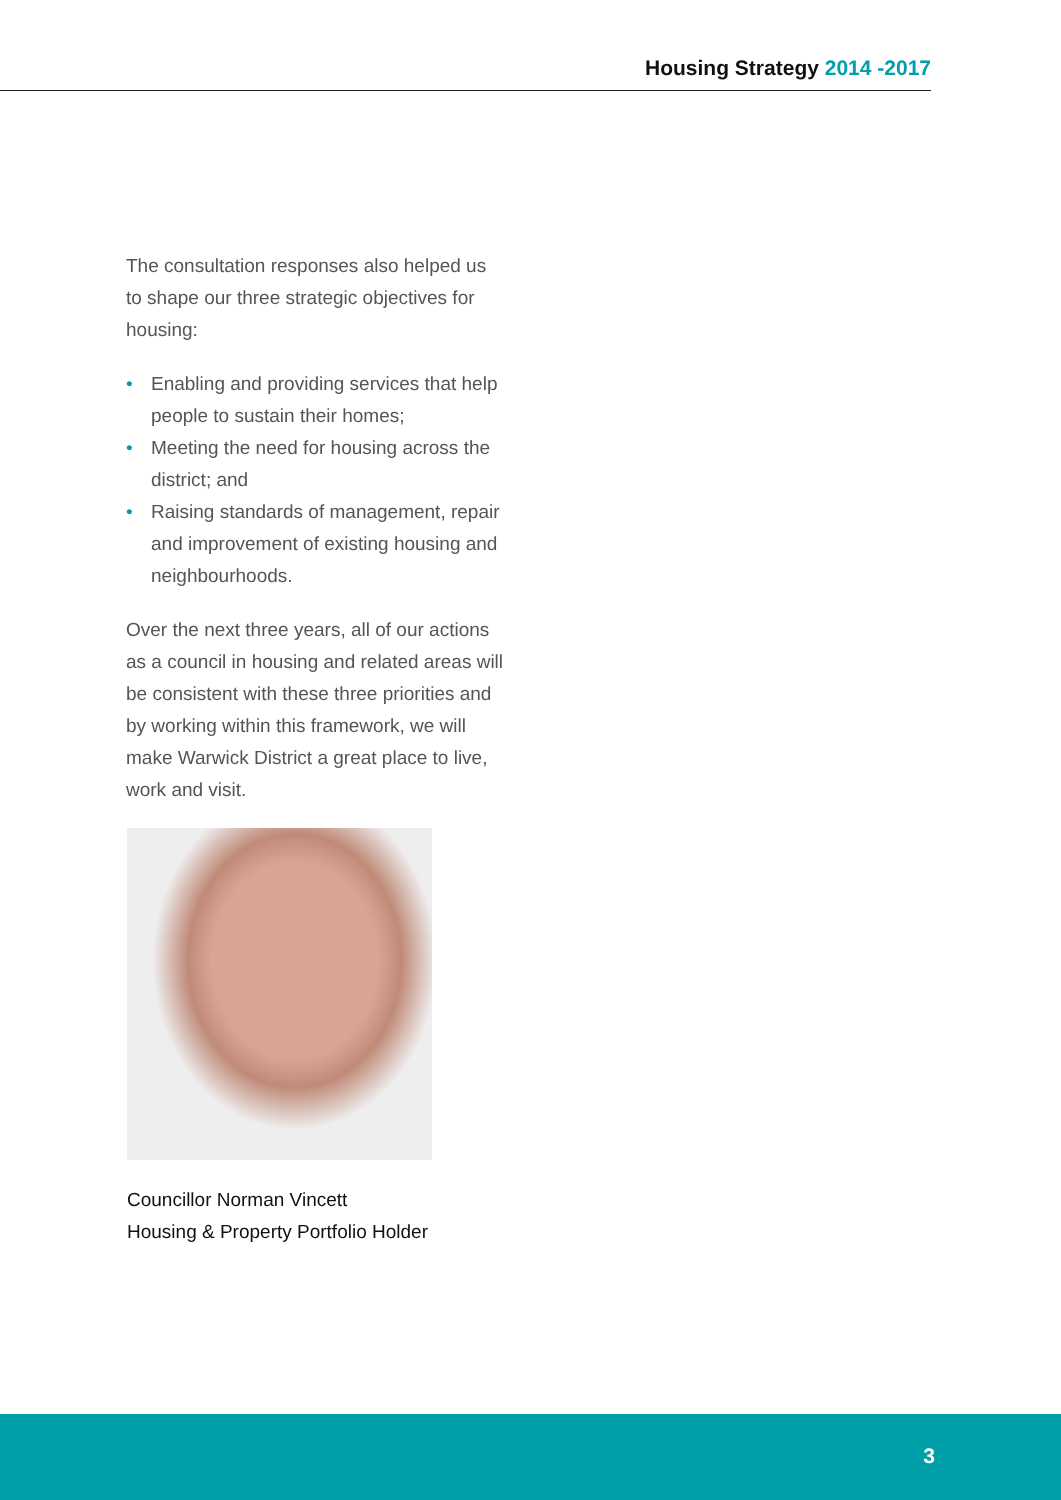Housing Strategy 2014 -2017
The consultation responses also helped us to shape our three strategic objectives for housing:
• Enabling and providing services that help people to sustain their homes;
• Meeting the need for housing across the district; and
• Raising standards of management, repair and improvement of existing housing and neighbourhoods.
Over the next three years, all of our actions as a council in housing and related areas will be consistent with these three priorities and by working within this framework, we will make Warwick District a great place to live, work and visit.
Councillor Norman Vincett
Housing & Property Portfolio Holder
3